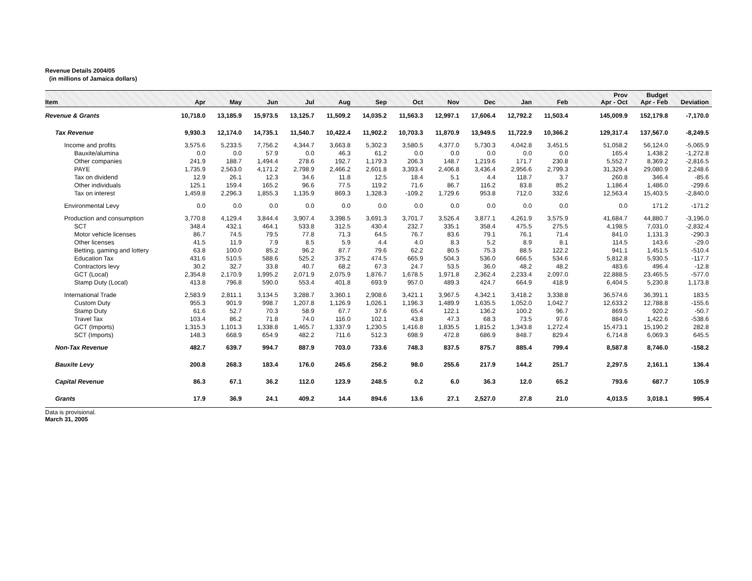Revenue Details 2004/05
(in millions of Jamaica dollars)
| Item | Apr | May | Jun | Jul | Aug | Sep | Oct | Nov | Dec | Jan | Feb | Prov Apr - Oct | Budget Apr - Feb | Deviation |
| --- | --- | --- | --- | --- | --- | --- | --- | --- | --- | --- | --- | --- | --- | --- |
| Revenue & Grants | 10,718.0 | 13,185.9 | 15,973.5 | 13,125.7 | 11,509.2 | 14,035.2 | 11,563.3 | 12,997.1 | 17,606.4 | 12,792.2 | 11,503.4 | 145,009.9 | 152,179.8 | -7,170.0 |
| Tax Revenue | 9,930.3 | 12,174.0 | 14,735.1 | 11,540.7 | 10,422.4 | 11,902.2 | 10,703.3 | 11,870.9 | 13,949.5 | 11,722.9 | 10,366.2 | 129,317.4 | 137,567.0 | -8,249.5 |
| Income and profits | 3,575.6 | 5,233.5 | 7,756.2 | 4,344.7 | 3,663.8 | 5,302.3 | 3,580.5 | 4,377.0 | 5,730.3 | 4,042.8 | 3,451.5 | 51,058.2 | 56,124.0 | -5,065.9 |
| Bauxite/alumina | 0.0 | 0.0 | 57.9 | 0.0 | 46.3 | 61.2 | 0.0 | 0.0 | 0.0 | 0.0 | 0.0 | 165.4 | 1,438.2 | -1,272.8 |
| Other companies | 241.9 | 188.7 | 1,494.4 | 278.6 | 192.7 | 1,179.3 | 206.3 | 148.7 | 1,219.6 | 171.7 | 230.8 | 5,552.7 | 8,369.2 | -2,816.5 |
| PAYE | 1,735.9 | 2,563.0 | 4,171.2 | 2,798.9 | 2,466.2 | 2,601.8 | 3,393.4 | 2,406.8 | 3,436.4 | 2,956.6 | 2,799.3 | 31,329.4 | 29,080.9 | 2,248.6 |
| Tax on dividend | 12.9 | 26.1 | 12.3 | 34.6 | 11.8 | 12.5 | 18.4 | 5.1 | 4.4 | 118.7 | 3.7 | 260.8 | 346.4 | -85.6 |
| Other individuals | 125.1 | 159.4 | 165.2 | 96.6 | 77.5 | 119.2 | 71.6 | 86.7 | 116.2 | 83.8 | 85.2 | 1,186.4 | 1,486.0 | -299.6 |
| Tax on interest | 1,459.8 | 2,296.3 | 1,855.3 | 1,135.9 | 869.3 | 1,328.3 | -109.2 | 1,729.6 | 953.8 | 712.0 | 332.6 | 12,563.4 | 15,403.5 | -2,840.0 |
| Environmental Levy | 0.0 | 0.0 | 0.0 | 0.0 | 0.0 | 0.0 | 0.0 | 0.0 | 0.0 | 0.0 | 0.0 | 0.0 | 171.2 | -171.2 |
| Production and consumption | 3,770.8 | 4,129.4 | 3,844.4 | 3,907.4 | 3,398.5 | 3,691.3 | 3,701.7 | 3,526.4 | 3,877.1 | 4,261.9 | 3,575.9 | 41,684.7 | 44,880.7 | -3,196.0 |
| SCT | 348.4 | 432.1 | 464.1 | 533.8 | 312.5 | 430.4 | 232.7 | 335.1 | 358.4 | 475.5 | 275.5 | 4,198.5 | 7,031.0 | -2,832.4 |
| Motor vehicle licenses | 86.7 | 74.5 | 79.5 | 77.8 | 71.3 | 64.5 | 76.7 | 83.6 | 79.1 | 76.1 | 71.4 | 841.0 | 1,131.3 | -290.3 |
| Other licenses | 41.5 | 11.9 | 7.9 | 8.5 | 5.9 | 4.4 | 4.0 | 8.3 | 5.2 | 8.9 | 8.1 | 114.5 | 143.6 | -29.0 |
| Betting, gaming and lottery | 63.8 | 100.0 | 85.2 | 96.2 | 87.7 | 79.6 | 62.2 | 80.5 | 75.3 | 88.5 | 122.2 | 941.1 | 1,451.5 | -510.4 |
| Education Tax | 431.6 | 510.5 | 588.6 | 525.2 | 375.2 | 474.5 | 665.9 | 504.3 | 536.0 | 666.5 | 534.6 | 5,812.8 | 5,930.5 | -117.7 |
| Contractors levy | 30.2 | 32.7 | 33.8 | 40.7 | 68.2 | 67.3 | 24.7 | 53.5 | 36.0 | 48.2 | 48.2 | 483.6 | 496.4 | -12.8 |
| GCT (Local) | 2,354.8 | 2,170.9 | 1,995.2 | 2,071.9 | 2,075.9 | 1,876.7 | 1,678.5 | 1,971.8 | 2,362.4 | 2,233.4 | 2,097.0 | 22,888.5 | 23,465.5 | -577.0 |
| Stamp Duty (Local) | 413.8 | 796.8 | 590.0 | 553.4 | 401.8 | 693.9 | 957.0 | 489.3 | 424.7 | 664.9 | 418.9 | 6,404.5 | 5,230.8 | 1,173.8 |
| International Trade | 2,583.9 | 2,811.1 | 3,134.5 | 3,288.7 | 3,360.1 | 2,908.6 | 3,421.1 | 3,967.5 | 4,342.1 | 3,418.2 | 3,338.8 | 36,574.6 | 36,391.1 | 183.5 |
| Custom Duty | 955.3 | 901.9 | 998.7 | 1,207.8 | 1,126.9 | 1,026.1 | 1,196.3 | 1,489.9 | 1,635.5 | 1,052.0 | 1,042.7 | 12,633.2 | 12,788.8 | -155.6 |
| Stamp Duty | 61.6 | 52.7 | 70.3 | 58.9 | 67.7 | 37.6 | 65.4 | 122.1 | 136.2 | 100.2 | 96.7 | 869.5 | 920.2 | -50.7 |
| Travel Tax | 103.4 | 86.2 | 71.8 | 74.0 | 116.0 | 102.1 | 43.8 | 47.3 | 68.3 | 73.5 | 97.6 | 884.0 | 1,422.6 | -538.6 |
| GCT (Imports) | 1,315.3 | 1,101.3 | 1,338.8 | 1,465.7 | 1,337.9 | 1,230.5 | 1,416.8 | 1,835.5 | 1,815.2 | 1,343.8 | 1,272.4 | 15,473.1 | 15,190.2 | 282.8 |
| SCT (Imports) | 148.3 | 668.9 | 654.9 | 482.2 | 711.6 | 512.3 | 698.9 | 472.8 | 686.9 | 848.7 | 829.4 | 6,714.8 | 6,069.3 | 645.5 |
| Non-Tax Revenue | 482.7 | 639.7 | 994.7 | 887.9 | 703.0 | 733.6 | 748.3 | 837.5 | 875.7 | 885.4 | 799.4 | 8,587.8 | 8,746.0 | -158.2 |
| Bauxite Levy | 200.8 | 268.3 | 183.4 | 176.0 | 245.6 | 256.2 | 98.0 | 255.6 | 217.9 | 144.2 | 251.7 | 2,297.5 | 2,161.1 | 136.4 |
| Capital Revenue | 86.3 | 67.1 | 36.2 | 112.0 | 123.9 | 248.5 | 0.2 | 6.0 | 36.3 | 12.0 | 65.2 | 793.6 | 687.7 | 105.9 |
| Grants | 17.9 | 36.9 | 24.1 | 409.2 | 14.4 | 894.6 | 13.6 | 27.1 | 2,527.0 | 27.8 | 21.0 | 4,013.5 | 3,018.1 | 995.4 |
Data is provisional.
March 31, 2005